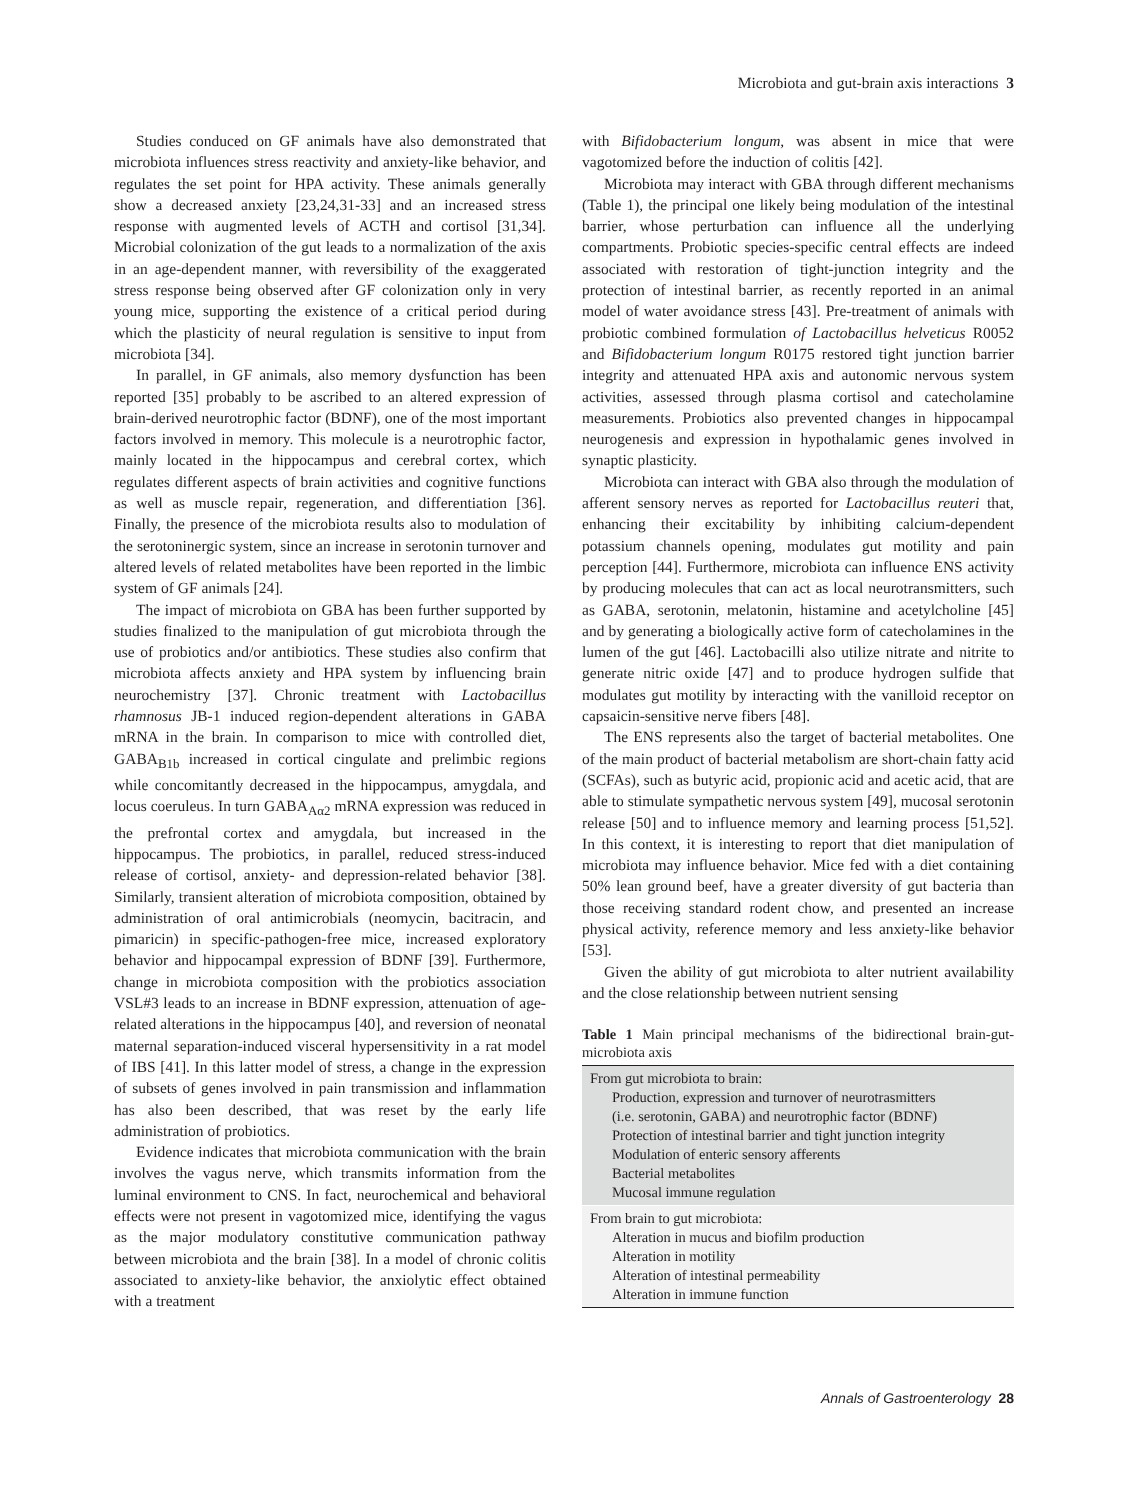Microbiota and gut-brain axis interactions 3
Studies conduced on GF animals have also demonstrated that microbiota influences stress reactivity and anxiety-like behavior, and regulates the set point for HPA activity. These animals generally show a decreased anxiety [23,24,31-33] and an increased stress response with augmented levels of ACTH and cortisol [31,34]. Microbial colonization of the gut leads to a normalization of the axis in an age-dependent manner, with reversibility of the exaggerated stress response being observed after GF colonization only in very young mice, supporting the existence of a critical period during which the plasticity of neural regulation is sensitive to input from microbiota [34].
In parallel, in GF animals, also memory dysfunction has been reported [35] probably to be ascribed to an altered expression of brain-derived neurotrophic factor (BDNF), one of the most important factors involved in memory. This molecule is a neurotrophic factor, mainly located in the hippocampus and cerebral cortex, which regulates different aspects of brain activities and cognitive functions as well as muscle repair, regeneration, and differentiation [36]. Finally, the presence of the microbiota results also to modulation of the serotoninergic system, since an increase in serotonin turnover and altered levels of related metabolites have been reported in the limbic system of GF animals [24].
The impact of microbiota on GBA has been further supported by studies finalized to the manipulation of gut microbiota through the use of probiotics and/or antibiotics. These studies also confirm that microbiota affects anxiety and HPA system by influencing brain neurochemistry [37]. Chronic treatment with Lactobacillus rhamnosus JB-1 induced region-dependent alterations in GABA mRNA in the brain. In comparison to mice with controlled diet, GABA<sub>B1b</sub> increased in cortical cingulate and prelimbic regions while concomitantly decreased in the hippocampus, amygdala, and locus coeruleus. In turn GABA<sub>Aα2</sub> mRNA expression was reduced in the prefrontal cortex and amygdala, but increased in the hippocampus. The probiotics, in parallel, reduced stress-induced release of cortisol, anxiety- and depression-related behavior [38]. Similarly, transient alteration of microbiota composition, obtained by administration of oral antimicrobials (neomycin, bacitracin, and pimaricin) in specific-pathogen-free mice, increased exploratory behavior and hippocampal expression of BDNF [39]. Furthermore, change in microbiota composition with the probiotics association VSL#3 leads to an increase in BDNF expression, attenuation of age-related alterations in the hippocampus [40], and reversion of neonatal maternal separation-induced visceral hypersensitivity in a rat model of IBS [41]. In this latter model of stress, a change in the expression of subsets of genes involved in pain transmission and inflammation has also been described, that was reset by the early life administration of probiotics.
Evidence indicates that microbiota communication with the brain involves the vagus nerve, which transmits information from the luminal environment to CNS. In fact, neurochemical and behavioral effects were not present in vagotomized mice, identifying the vagus as the major modulatory constitutive communication pathway between microbiota and the brain [38]. In a model of chronic colitis associated to anxiety-like behavior, the anxiolytic effect obtained with a treatment
with Bifidobacterium longum, was absent in mice that were vagotomized before the induction of colitis [42].
Microbiota may interact with GBA through different mechanisms (Table 1), the principal one likely being modulation of the intestinal barrier, whose perturbation can influence all the underlying compartments. Probiotic species-specific central effects are indeed associated with restoration of tight-junction integrity and the protection of intestinal barrier, as recently reported in an animal model of water avoidance stress [43]. Pre-treatment of animals with probiotic combined formulation of Lactobacillus helveticus R0052 and Bifidobacterium longum R0175 restored tight junction barrier integrity and attenuated HPA axis and autonomic nervous system activities, assessed through plasma cortisol and catecholamine measurements. Probiotics also prevented changes in hippocampal neurogenesis and expression in hypothalamic genes involved in synaptic plasticity.
Microbiota can interact with GBA also through the modulation of afferent sensory nerves as reported for Lactobacillus reuteri that, enhancing their excitability by inhibiting calcium-dependent potassium channels opening, modulates gut motility and pain perception [44]. Furthermore, microbiota can influence ENS activity by producing molecules that can act as local neurotransmitters, such as GABA, serotonin, melatonin, histamine and acetylcholine [45] and by generating a biologically active form of catecholamines in the lumen of the gut [46]. Lactobacilli also utilize nitrate and nitrite to generate nitric oxide [47] and to produce hydrogen sulfide that modulates gut motility by interacting with the vanilloid receptor on capsaicin-sensitive nerve fibers [48].
The ENS represents also the target of bacterial metabolites. One of the main product of bacterial metabolism are short-chain fatty acid (SCFAs), such as butyric acid, propionic acid and acetic acid, that are able to stimulate sympathetic nervous system [49], mucosal serotonin release [50] and to influence memory and learning process [51,52]. In this context, it is interesting to report that diet manipulation of microbiota may influence behavior. Mice fed with a diet containing 50% lean ground beef, have a greater diversity of gut bacteria than those receiving standard rodent chow, and presented an increase physical activity, reference memory and less anxiety-like behavior [53].
Given the ability of gut microbiota to alter nutrient availability and the close relationship between nutrient sensing
Table 1 Main principal mechanisms of the bidirectional brain-gut-microbiota axis
| From gut microbiota to brain: Production, expression and turnover of neurotrasmitters (i.e. serotonin, GABA) and neurotrophic factor (BDNF) Protection of intestinal barrier and tight junction integrity Modulation of enteric sensory afferents Bacterial metabolites Mucosal immune regulation |
| From brain to gut microbiota: Alteration in mucus and biofilm production Alteration in motility Alteration of intestinal permeability Alteration in immune function |
Annals of Gastroenterology 28